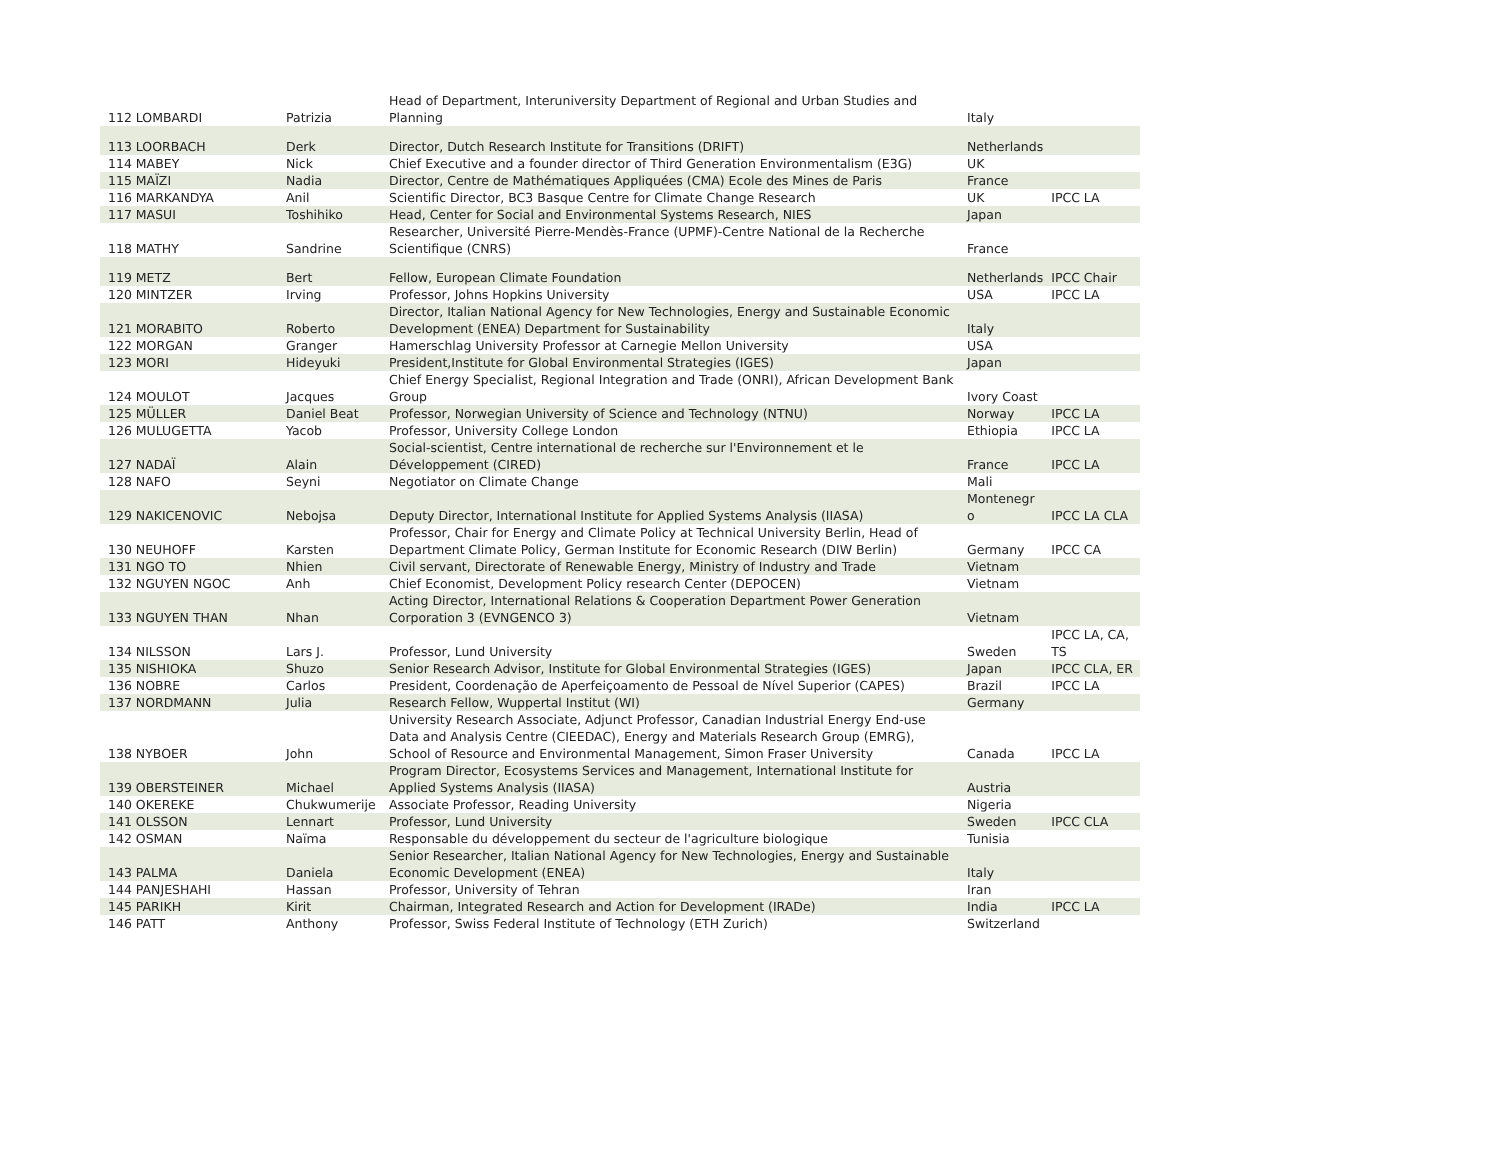| 112 LOMBARDI | Patrizia | Head of Department, Interuniversity Department of Regional and Urban Studies and Planning | Italy | |
| 113 LOORBACH | Derk | Director, Dutch Research Institute for Transitions (DRIFT) | Netherlands | |
| 114 MABEY | Nick | Chief Executive and a founder director of Third Generation Environmentalism (E3G) | UK | |
| 115 MAÏZI | Nadia | Director, Centre de Mathématiques Appliquées (CMA) Ecole des Mines de Paris | France | |
| 116 MARKANDYA | Anil | Scientific Director, BC3 Basque Centre for Climate Change Research | UK | IPCC LA |
| 117 MASUI | Toshihiko | Head, Center for Social and Environmental Systems Research, NIES | Japan | |
| 118 MATHY | Sandrine | Researcher, Université Pierre-Mendès-France (UPMF)-Centre National de la Recherche Scientifique (CNRS) | France | |
| 119 METZ | Bert | Fellow, European Climate Foundation | Netherlands | IPCC Chair |
| 120 MINTZER | Irving | Professor, Johns Hopkins University | USA | IPCC LA |
| 121 MORABITO | Roberto | Director, Italian National Agency for New Technologies, Energy and Sustainable Economic Development (ENEA) Department for Sustainability | Italy | |
| 122 MORGAN | Granger | Hamerschlag University Professor at Carnegie Mellon University | USA | |
| 123 MORI | Hideyuki | President,Institute for Global Environmental Strategies (IGES) | Japan | |
| 124 MOULOT | Jacques | Chief Energy Specialist, Regional Integration and Trade (ONRI), African Development Bank Group | Ivory Coast | |
| 125 MÜLLER | Daniel Beat | Professor, Norwegian University of Science and Technology (NTNU) | Norway | IPCC LA |
| 126 MULUGETTA | Yacob | Professor, University College London | Ethiopia | IPCC LA |
| 127 NADAÏ | Alain | Social-scientist, Centre international de recherche sur l'Environnement et le Développement (CIRED) | France | IPCC LA |
| 128 NAFO | Seyni | Negotiator on Climate Change | Mali | |
| 129 NAKICENOVIC | Nebojsa | Deputy Director, International Institute for Applied Systems Analysis (IIASA) | Montenegr o | IPCC LA CLA |
| 130 NEUHOFF | Karsten | Professor, Chair for Energy and Climate Policy at Technical University Berlin, Head of Department Climate Policy, German Institute for Economic Research (DIW Berlin) | Germany | IPCC CA |
| 131 NGO TO | Nhien | Civil servant, Directorate of Renewable Energy, Ministry of Industry and Trade | Vietnam | |
| 132 NGUYEN NGOC | Anh | Chief Economist, Development Policy research Center (DEPOCEN) | Vietnam | |
| 133 NGUYEN THAN | Nhan | Acting Director, International Relations & Cooperation Department Power Generation Corporation 3 (EVNGENCO 3) | Vietnam | |
| 134 NILSSON | Lars J. | Professor, Lund University | Sweden | IPCC LA, CA, TS |
| 135 NISHIOKA | Shuzo | Senior Research Advisor, Institute for Global Environmental Strategies (IGES) | Japan | IPCC CLA, ER |
| 136 NOBRE | Carlos | President, Coordenação de Aperfeiçoamento de Pessoal de Nível Superior (CAPES) | Brazil | IPCC LA |
| 137 NORDMANN | Julia | Research Fellow, Wuppertal Institut (WI) | Germany | |
| 138 NYBOER | John | University Research Associate, Adjunct Professor, Canadian Industrial Energy End-use Data and Analysis Centre (CIEEDAC), Energy and Materials Research Group (EMRG), School of Resource and Environmental Management, Simon Fraser University | Canada | IPCC LA |
| 139 OBERSTEINER | Michael | Program Director, Ecosystems Services and Management, International Institute for Applied Systems Analysis (IIASA) | Austria | |
| 140 OKEREKE | Chukwumerije | Associate Professor, Reading University | Nigeria | |
| 141 OLSSON | Lennart | Professor, Lund University | Sweden | IPCC CLA |
| 142 OSMAN | Naïma | Responsable du développement du secteur de l'agriculture biologique | Tunisia | |
| 143 PALMA | Daniela | Senior Researcher, Italian National Agency for New Technologies, Energy and Sustainable Economic Development (ENEA) | Italy | |
| 144 PANJESHAHI | Hassan | Professor, University of Tehran | Iran | |
| 145 PARIKH | Kirit | Chairman, Integrated Research and Action for Development (IRADe) | India | IPCC LA |
| 146 PATT | Anthony | Professor, Swiss Federal Institute of Technology (ETH Zurich) | Switzerland | |